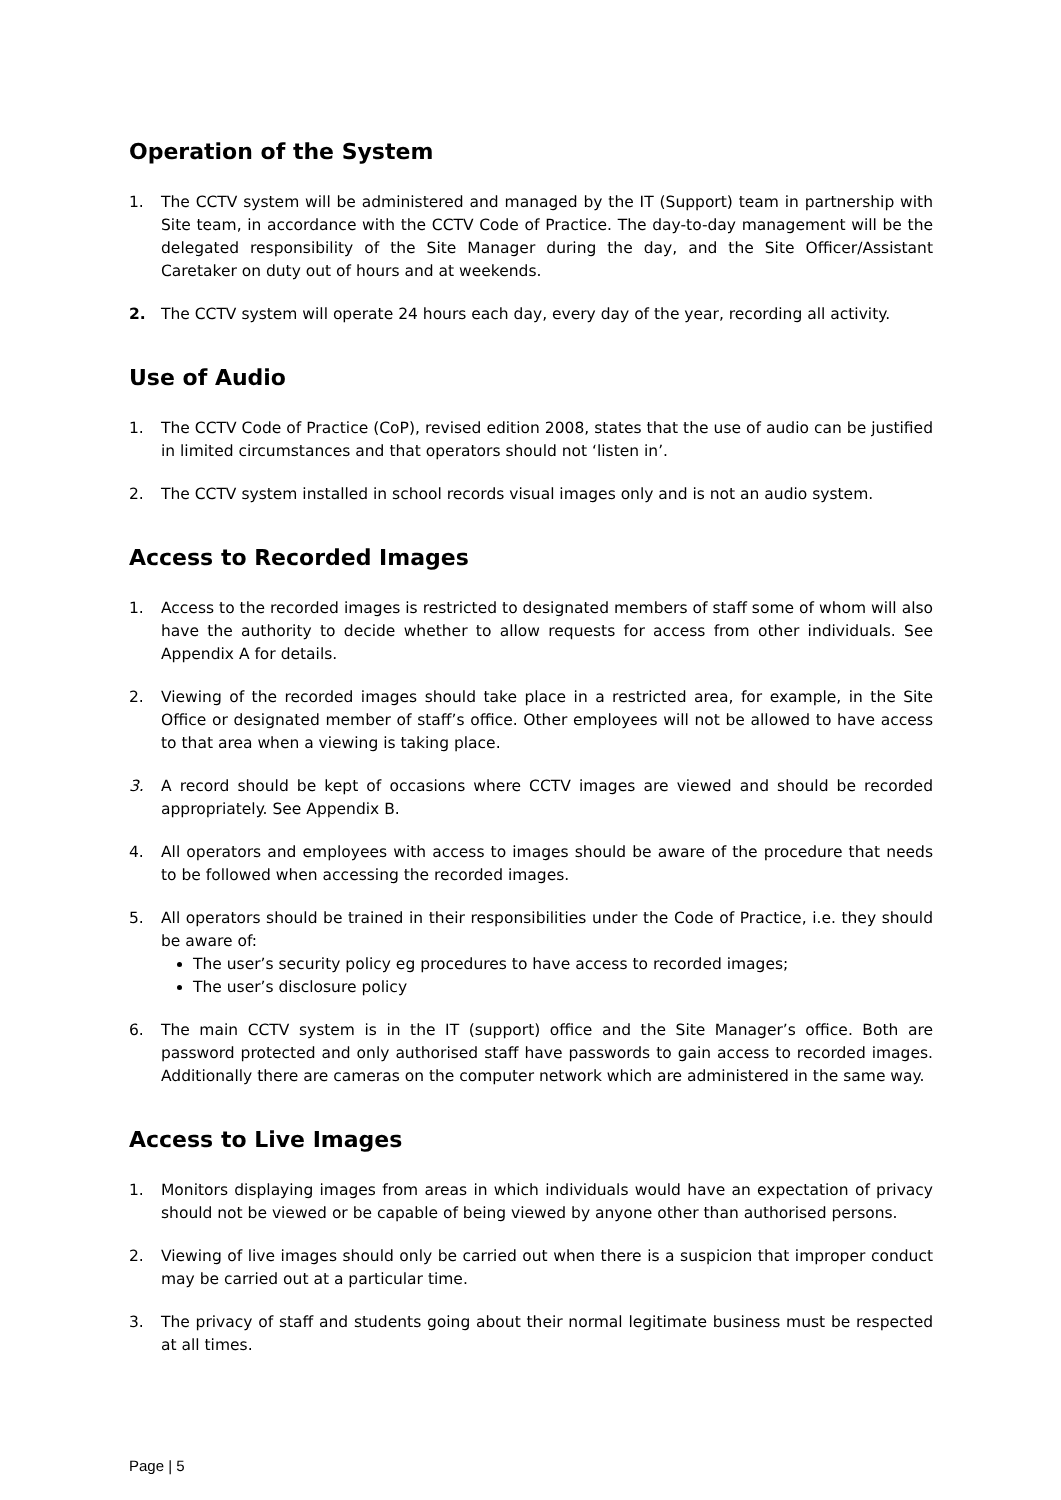Operation of the System
1. The CCTV system will be administered and managed by the IT (Support) team in partnership with Site team, in accordance with the CCTV Code of Practice. The day-to-day management will be the delegated responsibility of the Site Manager during the day, and the Site Officer/Assistant Caretaker on duty out of hours and at weekends.
2. The CCTV system will operate 24 hours each day, every day of the year, recording all activity.
Use of Audio
1. The CCTV Code of Practice (CoP), revised edition 2008, states that the use of audio can be justified in limited circumstances and that operators should not ‘listen in’.
2. The CCTV system installed in school records visual images only and is not an audio system.
Access to Recorded Images
1. Access to the recorded images is restricted to designated members of staff some of whom will also have the authority to decide whether to allow requests for access from other individuals. See Appendix A for details.
2. Viewing of the recorded images should take place in a restricted area, for example, in the Site Office or designated member of staff’s office. Other employees will not be allowed to have access to that area when a viewing is taking place.
3. A record should be kept of occasions where CCTV images are viewed and should be recorded appropriately. See Appendix B.
4. All operators and employees with access to images should be aware of the procedure that needs to be followed when accessing the recorded images.
5. All operators should be trained in their responsibilities under the Code of Practice, i.e. they should be aware of:
The user’s security policy eg procedures to have access to recorded images;
The user’s disclosure policy
6. The main CCTV system is in the IT (support) office and the Site Manager’s office. Both are password protected and only authorised staff have passwords to gain access to recorded images. Additionally there are cameras on the computer network which are administered in the same way.
Access to Live Images
1. Monitors displaying images from areas in which individuals would have an expectation of privacy should not be viewed or be capable of being viewed by anyone other than authorised persons.
2. Viewing of live images should only be carried out when there is a suspicion that improper conduct may be carried out at a particular time.
3. The privacy of staff and students going about their normal legitimate business must be respected at all times.
Page | 5